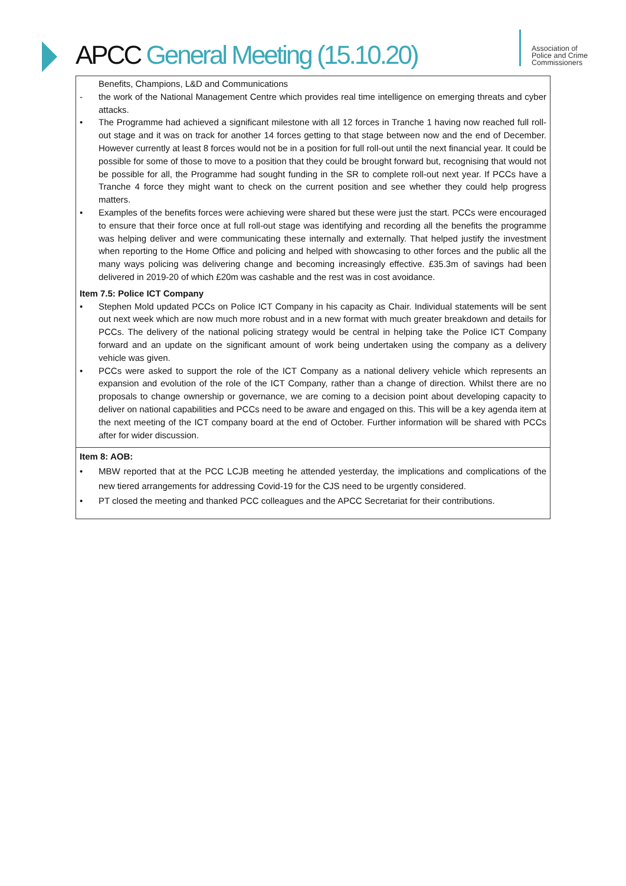APCC General Meeting (15.10.20)
Association of
Police and Crime
Commissioners
| Benefits, Champions, L&D and Communications - the work of the National Management Centre which provides real time intelligence on emerging threats and cyber attacks. • The Programme had achieved a significant milestone with all 12 forces in Tranche 1 having now reached full roll-out stage and it was on track for another 14 forces getting to that stage between now and the end of December. However currently at least 8 forces would not be in a position for full roll-out until the next financial year. It could be possible for some of those to move to a position that they could be brought forward but, recognising that would not be possible for all, the Programme had sought funding in the SR to complete roll-out next year. If PCCs have a Tranche 4 force they might want to check on the current position and see whether they could help progress matters. • Examples of the benefits forces were achieving were shared but these were just the start. PCCs were encouraged to ensure that their force once at full roll-out stage was identifying and recording all the benefits the programme was helping deliver and were communicating these internally and externally. That helped justify the investment when reporting to the Home Office and policing and helped with showcasing to other forces and the public all the many ways policing was delivering change and becoming increasingly effective. £35.3m of savings had been delivered in 2019-20 of which £20m was cashable and the rest was in cost avoidance. Item 7.5: Police ICT Company • Stephen Mold updated PCCs on Police ICT Company in his capacity as Chair. Individual statements will be sent out next week which are now much more robust and in a new format with much greater breakdown and details for PCCs. The delivery of the national policing strategy would be central in helping take the Police ICT Company forward and an update on the significant amount of work being undertaken using the company as a delivery vehicle was given. • PCCs were asked to support the role of the ICT Company as a national delivery vehicle which represents an expansion and evolution of the role of the ICT Company, rather than a change of direction. Whilst there are no proposals to change ownership or governance, we are coming to a decision point about developing capacity to deliver on national capabilities and PCCs need to be aware and engaged on this. This will be a key agenda item at the next meeting of the ICT company board at the end of October. Further information will be shared with PCCs after for wider discussion. |
| Item 8: AOB: • MBW reported that at the PCC LCJB meeting he attended yesterday, the implications and complications of the new tiered arrangements for addressing Covid-19 for the CJS need to be urgently considered. • PT closed the meeting and thanked PCC colleagues and the APCC Secretariat for their contributions. |